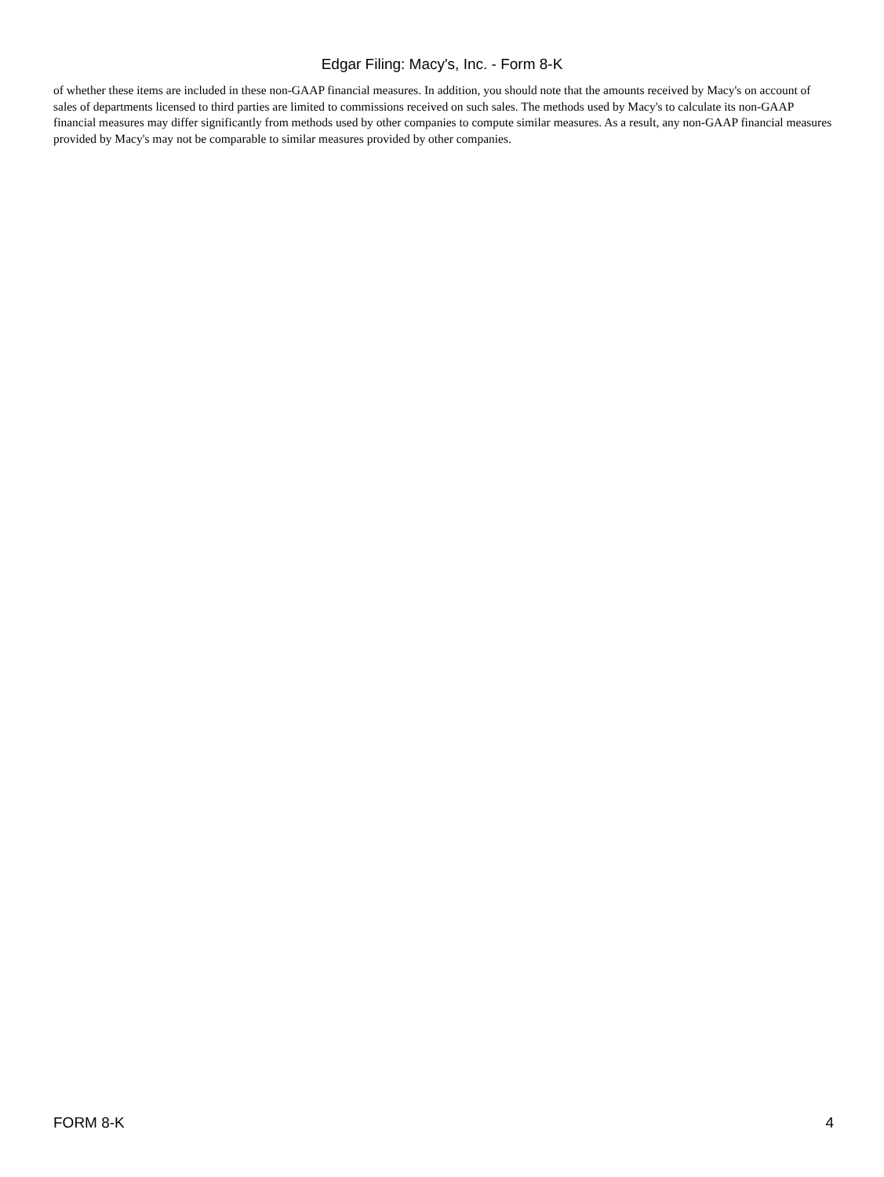Edgar Filing: Macy's, Inc. - Form 8-K
of whether these items are included in these non-GAAP financial measures. In addition, you should note that the amounts received by Macy's on account of sales of departments licensed to third parties are limited to commissions received on such sales. The methods used by Macy's to calculate its non-GAAP financial measures may differ significantly from methods used by other companies to compute similar measures. As a result, any non-GAAP financial measures provided by Macy's may not be comparable to similar measures provided by other companies.
FORM 8-K 4